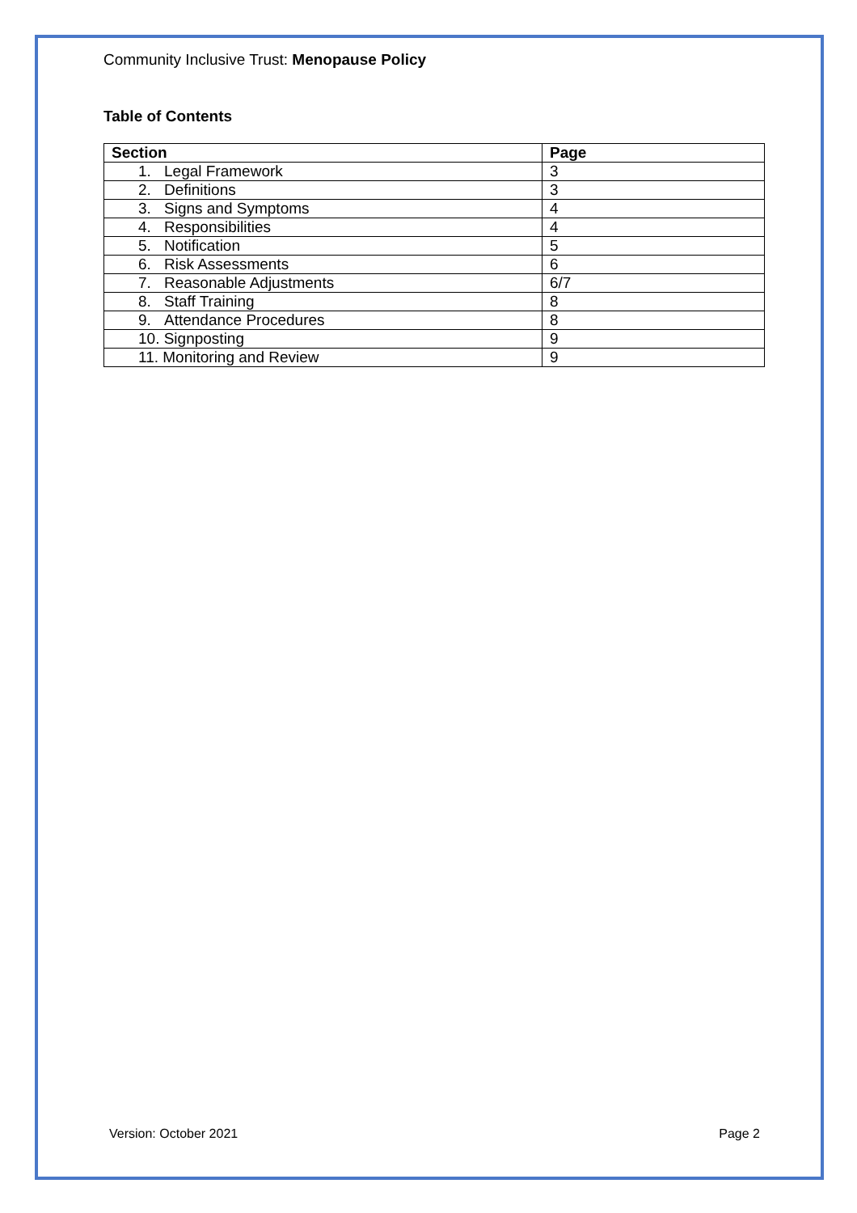Community Inclusive Trust: Menopause Policy
Table of Contents
| Section | Page |
| --- | --- |
| 1. Legal Framework | 3 |
| 2. Definitions | 3 |
| 3. Signs and Symptoms | 4 |
| 4. Responsibilities | 4 |
| 5. Notification | 5 |
| 6. Risk Assessments | 6 |
| 7. Reasonable Adjustments | 6/7 |
| 8. Staff Training | 8 |
| 9. Attendance Procedures | 8 |
| 10. Signposting | 9 |
| 11. Monitoring and Review | 9 |
Version: October 2021 Page 2